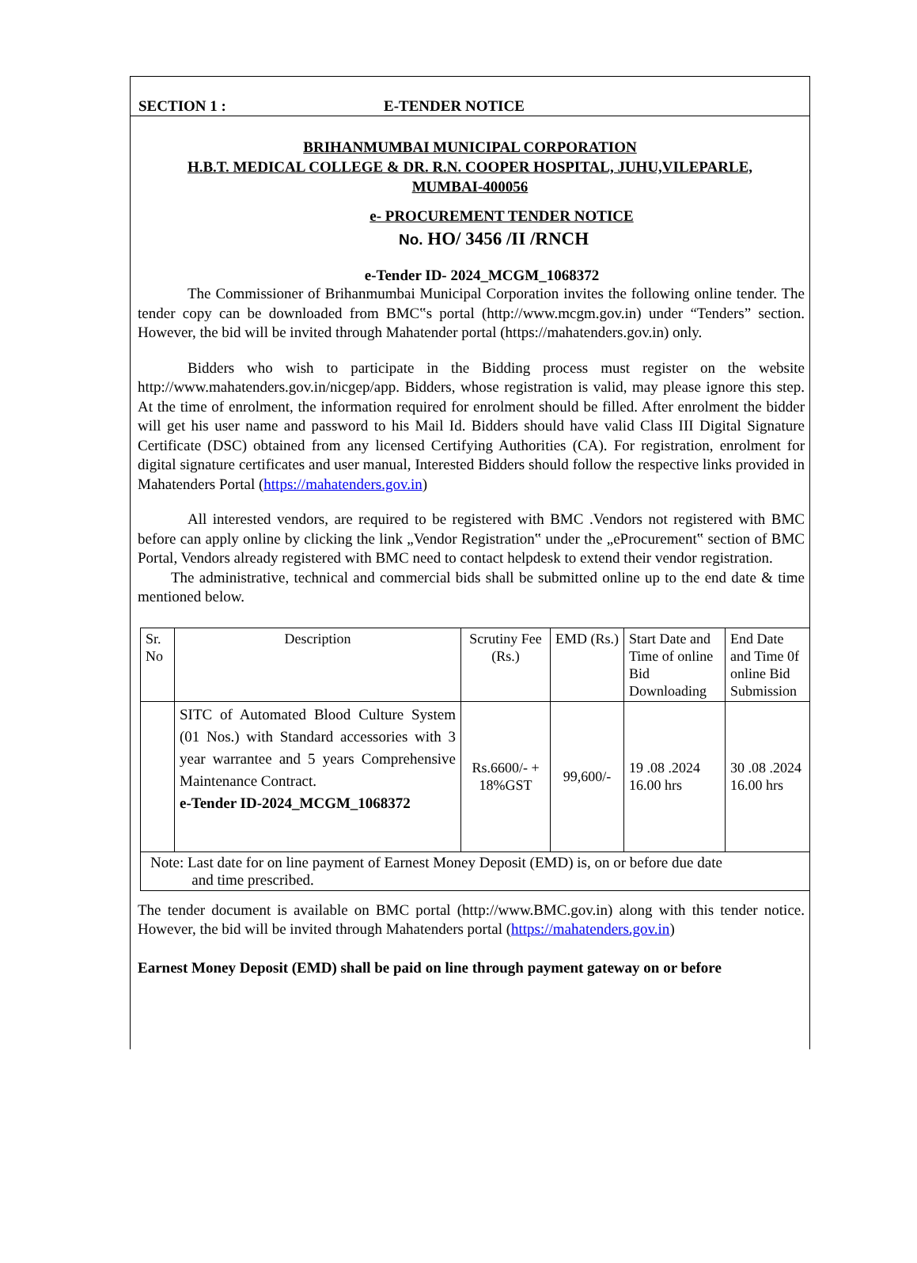SECTION 1 : E-TENDER NOTICE
BRIHANMUMBAI MUNICIPAL CORPORATION
H.B.T. MEDICAL COLLEGE & DR. R.N. COOPER HOSPITAL, JUHU,VILEPARLE,
MUMBAI-400056
e- PROCUREMENT TENDER NOTICE
No. HO/ 3456 /II /RNCH
e-Tender ID- 2024_MCGM_1068372
The Commissioner of Brihanmumbai Municipal Corporation invites the following online tender. The tender copy can be downloaded from BMC‟s portal (http://www.mcgm.gov.in) under “Tenders” section. However, the bid will be invited through Mahatender portal (https://mahatenders.gov.in) only.
Bidders who wish to participate in the Bidding process must register on the website http://www.mahatenders.gov.in/nicgep/app. Bidders, whose registration is valid, may please ignore this step. At the time of enrolment, the information required for enrolment should be filled. After enrolment the bidder will get his user name and password to his Mail Id. Bidders should have valid Class III Digital Signature Certificate (DSC) obtained from any licensed Certifying Authorities (CA). For registration, enrolment for digital signature certificates and user manual, Interested Bidders should follow the respective links provided in Mahatenders Portal (https://mahatenders.gov.in)
All interested vendors, are required to be registered with BMC .Vendors not registered with BMC before can apply online by clicking the link „Vendor Registration‟ under the „eProcurement‟ section of BMC Portal, Vendors already registered with BMC need to contact helpdesk to extend their vendor registration.
The administrative, technical and commercial bids shall be submitted online up to the end date & time mentioned below.
| Sr. No | Description | Scrutiny Fee (Rs.) | EMD (Rs.) | Start Date and Time of online Bid Downloading | End Date and Time 0f online Bid Submission |
| | SITC of Automated Blood Culture System (01 Nos.) with Standard accessories with 3 year warrantee and 5 years Comprehensive Maintenance Contract. e-Tender ID-2024_MCGM_1068372 | Rs.6600/- + 18%GST | 99,600/- | 19 .08 .2024 16.00 hrs | 30 .08 .2024 16.00 hrs |
| Note: Last date for on line payment of Earnest Money Deposit (EMD) is, on or before due date and time prescribed. | | | | | |
The tender document is available on BMC portal (http://www.BMC.gov.in) along with this tender notice. However, the bid will be invited through Mahatenders portal (https://mahatenders.gov.in)
Earnest Money Deposit (EMD) shall be paid on line through payment gateway on or before